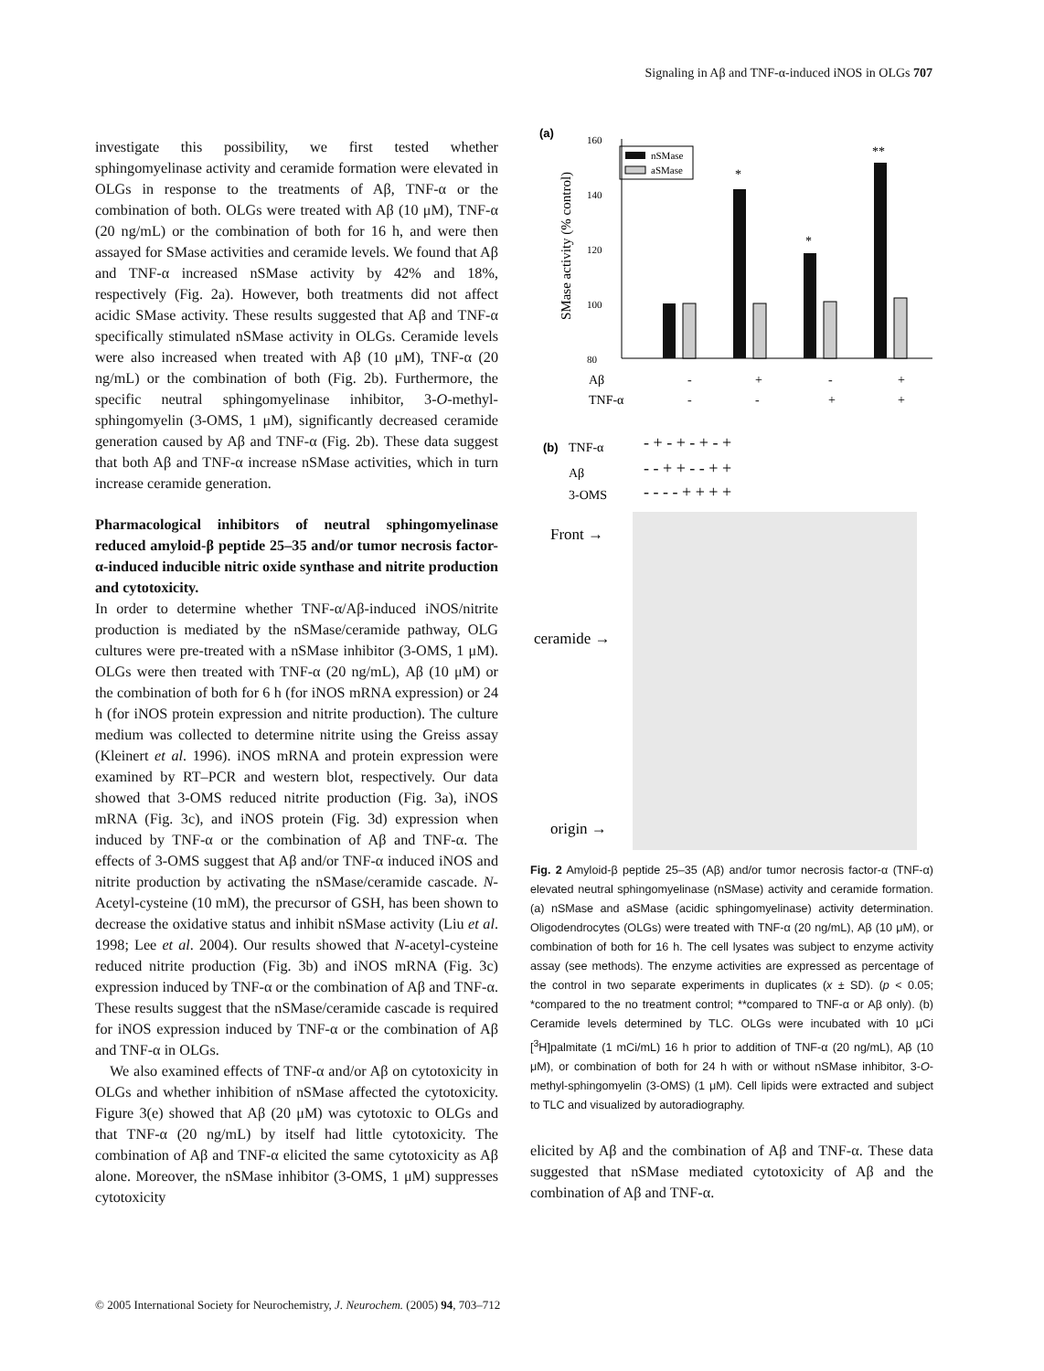Signaling in Aβ and TNF-α-induced iNOS in OLGs 707
investigate this possibility, we first tested whether sphingomyelinase activity and ceramide formation were elevated in OLGs in response to the treatments of Aβ, TNF-α or the combination of both. OLGs were treated with Aβ (10 μM), TNF-α (20 ng/mL) or the combination of both for 16 h, and were then assayed for SMase activities and ceramide levels. We found that Aβ and TNF-α increased nSMase activity by 42% and 18%, respectively (Fig. 2a). However, both treatments did not affect acidic SMase activity. These results suggested that Aβ and TNF-α specifically stimulated nSMase activity in OLGs. Ceramide levels were also increased when treated with Aβ (10 μM), TNF-α (20 ng/mL) or the combination of both (Fig. 2b). Furthermore, the specific neutral sphingomyelinase inhibitor, 3-O-methyl-sphingomyelin (3-OMS, 1 μM), significantly decreased ceramide generation caused by Aβ and TNF-α (Fig. 2b). These data suggest that both Aβ and TNF-α increase nSMase activities, which in turn increase ceramide generation.
Pharmacological inhibitors of neutral sphingomyelinase reduced amyloid-β peptide 25–35 and/or tumor necrosis factor-α-induced inducible nitric oxide synthase and nitrite production and cytotoxicity.
In order to determine whether TNF-α/Aβ-induced iNOS/nitrite production is mediated by the nSMase/ceramide pathway, OLG cultures were pre-treated with a nSMase inhibitor (3-OMS, 1 μM). OLGs were then treated with TNF-α (20 ng/mL), Aβ (10 μM) or the combination of both for 6 h (for iNOS mRNA expression) or 24 h (for iNOS protein expression and nitrite production). The culture medium was collected to determine nitrite using the Greiss assay (Kleinert et al. 1996). iNOS mRNA and protein expression were examined by RT–PCR and western blot, respectively. Our data showed that 3-OMS reduced nitrite production (Fig. 3a), iNOS mRNA (Fig. 3c), and iNOS protein (Fig. 3d) expression when induced by TNF-α or the combination of Aβ and TNF-α. The effects of 3-OMS suggest that Aβ and/or TNF-α induced iNOS and nitrite production by activating the nSMase/ceramide cascade. N-Acetyl-cysteine (10 mM), the precursor of GSH, has been shown to decrease the oxidative status and inhibit nSMase activity (Liu et al. 1998; Lee et al. 2004). Our results showed that N-acetyl-cysteine reduced nitrite production (Fig. 3b) and iNOS mRNA (Fig. 3c) expression induced by TNF-α or the combination of Aβ and TNF-α. These results suggest that the nSMase/ceramide cascade is required for iNOS expression induced by TNF-α or the combination of Aβ and TNF-α in OLGs.
We also examined effects of TNF-α and/or Aβ on cytotoxicity in OLGs and whether inhibition of nSMase affected the cytotoxicity. Figure 3(e) showed that Aβ (20 μM) was cytotoxic to OLGs and that TNF-α (20 ng/mL) by itself had little cytotoxicity. The combination of Aβ and TNF-α elicited the same cytotoxicity as Aβ alone. Moreover, the nSMase inhibitor (3-OMS, 1 μM) suppresses cytotoxicity
(a)
SMase activity (% control)
160
140
120
100
80
nSMase
aSMase
*
*
**
Aβ
-
+
-
+
TNF-α
-
-
+
+
(b)
TNF-α
- + - + - + - +
Aβ
- - + + - - + +
3-OMS
- - - - + + + +
Front →
ceramide →
origin →
Fig. 2 Amyloid-β peptide 25–35 (Aβ) and/or tumor necrosis factor-α (TNF-α) elevated neutral sphingomyelinase (nSMase) activity and ceramide formation. (a) nSMase and aSMase (acidic sphingomyelinase) activity determination. Oligodendrocytes (OLGs) were treated with TNF-α (20 ng/mL), Aβ (10 μM), or combination of both for 16 h. The cell lysates was subject to enzyme activity assay (see methods). The enzyme activities are expressed as percentage of the control in two separate experiments in duplicates (x ± SD). (p < 0.05; *compared to the no treatment control; **compared to TNF-α or Aβ only). (b) Ceramide levels determined by TLC. OLGs were incubated with 10 μCi [<sup>3</sup>H]palmitate (1 mCi/mL) 16 h prior to addition of TNF-α (20 ng/mL), Aβ (10 μM), or combination of both for 24 h with or without nSMase inhibitor, 3-O-methyl-sphingomyelin (3-OMS) (1 μM). Cell lipids were extracted and subject to TLC and visualized by autoradiography.
elicited by Aβ and the combination of Aβ and TNF-α. These data suggested that nSMase mediated cytotoxicity of Aβ and the combination of Aβ and TNF-α.
© 2005 International Society for Neurochemistry, J. Neurochem. (2005) 94, 703–712